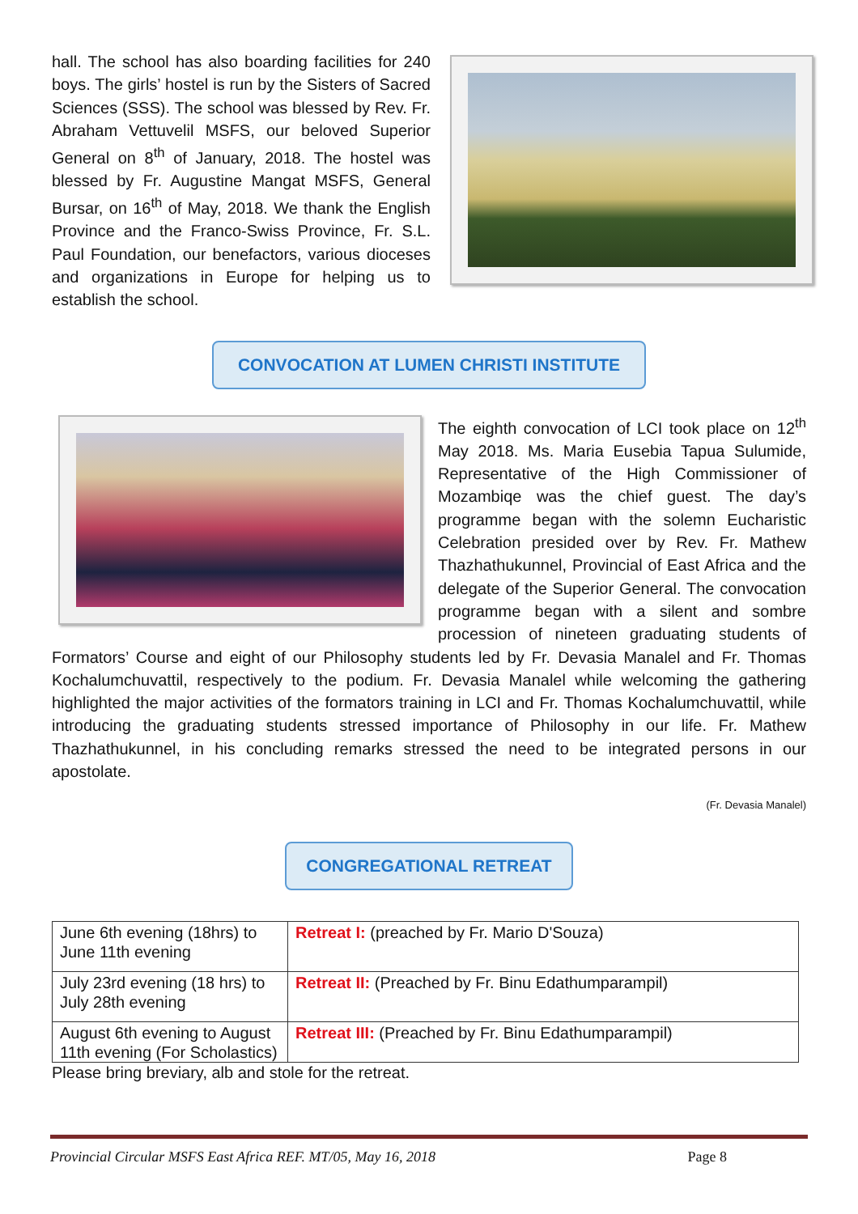hall. The school has also boarding facilities for 240 boys. The girls’ hostel is run by the Sisters of Sacred Sciences (SSS). The school was blessed by Rev. Fr. Abraham Vettuvelil MSFS, our beloved Superior General on 8<sup>th</sup> of January, 2018. The hostel was blessed by Fr. Augustine Mangat MSFS, General Bursar, on 16<sup>th</sup> of May, 2018. We thank the English Province and the Franco-Swiss Province, Fr. S.L. Paul Foundation, our benefactors, various dioceses and organizations in Europe for helping us to establish the school.
CONVOCATION AT LUMEN CHRISTI INSTITUTE
The eighth convocation of LCI took place on 12<sup>th</sup> May 2018. Ms. Maria Eusebia Tapua Sulumide, Representative of the High Commissioner of Mozambiqe was the chief guest. The day’s programme began with the solemn Eucharistic Celebration presided over by Rev. Fr. Mathew Thazhathukunnel, Provincial of East Africa and the delegate of the Superior General. The convocation programme began with a silent and sombre procession of nineteen graduating students of Formators’ Course and eight of our Philosophy students led by Fr. Devasia Manalel and Fr. Thomas Kochalumchuvattil, respectively to the podium. Fr. Devasia Manalel while welcoming the gathering highlighted the major activities of the formators training in LCI and Fr. Thomas Kochalumchuvattil, while introducing the graduating students stressed importance of Philosophy in our life. Fr. Mathew Thazhathukunnel, in his concluding remarks stressed the need to be integrated persons in our apostolate.
(Fr. Devasia Manalel)
CONGREGATIONAL RETREAT
| June 6th evening (18hrs) to June 11th evening | Retreat I: (preached by Fr. Mario D'Souza) |
| July 23rd evening (18 hrs) to July 28th evening | Retreat II: (Preached by Fr. Binu Edathumparampil) |
| August 6th evening to August 11th evening (For Scholastics) | Retreat III: (Preached by Fr. Binu Edathumparampil) |
Please bring breviary, alb and stole for the retreat.
Provincial Circular MSFS East Africa REF. MT/05, May 16, 2018 Page 8